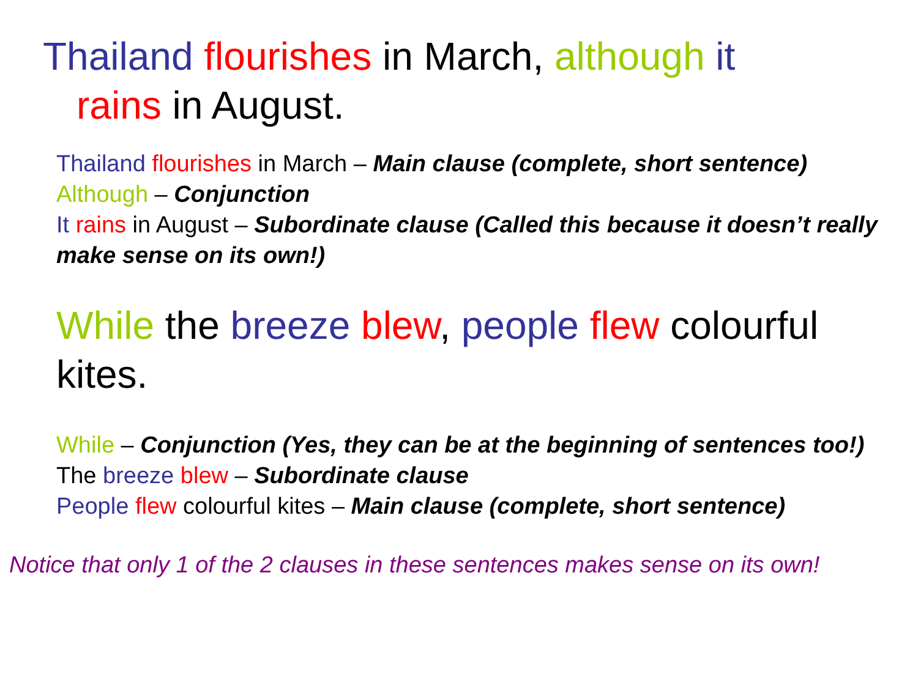Thailand flourishes in March, although it
rains in August.
Thailand flourishes in March – Main clause (complete, short sentence)
Although – Conjunction
It rains in August – Subordinate clause (Called this because it doesn’t really make sense on its own!)
While the breeze blew, people flew colourful kites.
While – Conjunction (Yes, they can be at the beginning of sentences too!)
The breeze blew – Subordinate clause
People flew colourful kites – Main clause (complete, short sentence)
Notice that only 1 of the 2 clauses in these sentences makes sense on its own!